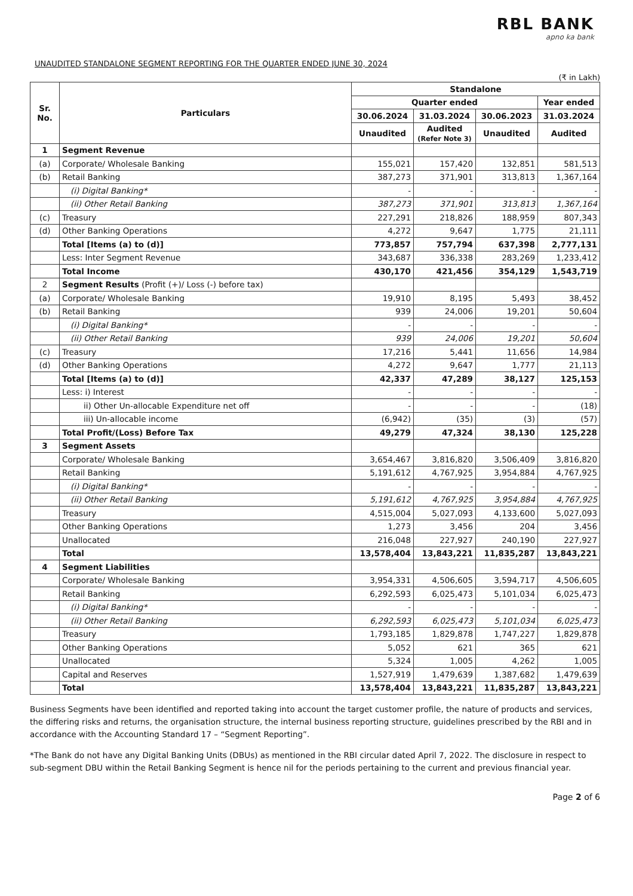RBL BANK
apno ka bank
UNAUDITED STANDALONE SEGMENT REPORTING FOR THE QUARTER ENDED JUNE 30, 2024
(₹ in Lakh)
| Sr. No. | Particulars | Standalone | | | |
| --- | --- | --- | --- | --- | --- |
| | | Quarter ended | | | Year ended |
| | | 30.06.2024 | 31.03.2024 | 30.06.2023 | 31.03.2024 |
| | | Unaudited | Audited (Refer Note 3) | Unaudited | Audited |
| 1 | Segment Revenue | | | | |
| (a) | Corporate/ Wholesale Banking | 155,021 | 157,420 | 132,851 | 581,513 |
| (b) | Retail Banking | 387,273 | 371,901 | 313,813 | 1,367,164 |
| | (i) Digital Banking* | - | - | - | - |
| | (ii) Other Retail Banking | 387,273 | 371,901 | 313,813 | 1,367,164 |
| (c) | Treasury | 227,291 | 218,826 | 188,959 | 807,343 |
| (d) | Other Banking Operations | 4,272 | 9,647 | 1,775 | 21,111 |
| | Total [Items (a) to (d)] | 773,857 | 757,794 | 637,398 | 2,777,131 |
| | Less: Inter Segment Revenue | 343,687 | 336,338 | 283,269 | 1,233,412 |
| | Total Income | 430,170 | 421,456 | 354,129 | 1,543,719 |
| 2 | Segment Results (Profit (+)/ Loss (-) before tax) | | | | |
| (a) | Corporate/ Wholesale Banking | 19,910 | 8,195 | 5,493 | 38,452 |
| (b) | Retail Banking | 939 | 24,006 | 19,201 | 50,604 |
| | (i) Digital Banking* | - | - | - | - |
| | (ii) Other Retail Banking | 939 | 24,006 | 19,201 | 50,604 |
| (c) | Treasury | 17,216 | 5,441 | 11,656 | 14,984 |
| (d) | Other Banking Operations | 4,272 | 9,647 | 1,777 | 21,113 |
| | Total [Items (a) to (d)] | 42,337 | 47,289 | 38,127 | 125,153 |
| | Less: i) Interest | - | - | - | - |
| | ii) Other Un-allocable Expenditure net off | - | - | - | (18) |
| | iii) Un-allocable income | (6,942) | (35) | (3) | (57) |
| | Total Profit/(Loss) Before Tax | 49,279 | 47,324 | 38,130 | 125,228 |
| 3 | Segment Assets | | | | |
| | Corporate/ Wholesale Banking | 3,654,467 | 3,816,820 | 3,506,409 | 3,816,820 |
| | Retail Banking | 5,191,612 | 4,767,925 | 3,954,884 | 4,767,925 |
| | (i) Digital Banking* | - | - | - | - |
| | (ii) Other Retail Banking | 5,191,612 | 4,767,925 | 3,954,884 | 4,767,925 |
| | Treasury | 4,515,004 | 5,027,093 | 4,133,600 | 5,027,093 |
| | Other Banking Operations | 1,273 | 3,456 | 204 | 3,456 |
| | Unallocated | 216,048 | 227,927 | 240,190 | 227,927 |
| | Total | 13,578,404 | 13,843,221 | 11,835,287 | 13,843,221 |
| 4 | Segment Liabilities | | | | |
| | Corporate/ Wholesale Banking | 3,954,331 | 4,506,605 | 3,594,717 | 4,506,605 |
| | Retail Banking | 6,292,593 | 6,025,473 | 5,101,034 | 6,025,473 |
| | (i) Digital Banking* | - | - | - | - |
| | (ii) Other Retail Banking | 6,292,593 | 6,025,473 | 5,101,034 | 6,025,473 |
| | Treasury | 1,793,185 | 1,829,878 | 1,747,227 | 1,829,878 |
| | Other Banking Operations | 5,052 | 621 | 365 | 621 |
| | Unallocated | 5,324 | 1,005 | 4,262 | 1,005 |
| | Capital and Reserves | 1,527,919 | 1,479,639 | 1,387,682 | 1,479,639 |
| | Total | 13,578,404 | 13,843,221 | 11,835,287 | 13,843,221 |
Business Segments have been identified and reported taking into account the target customer profile, the nature of products and services, the differing risks and returns, the organisation structure, the internal business reporting structure, guidelines prescribed by the RBI and in accordance with the Accounting Standard 17 – “Segment Reporting”.
*The Bank do not have any Digital Banking Units (DBUs) as mentioned in the RBI circular dated April 7, 2022. The disclosure in respect to sub-segment DBU within the Retail Banking Segment is hence nil for the periods pertaining to the current and previous financial year.
Page 2 of 6